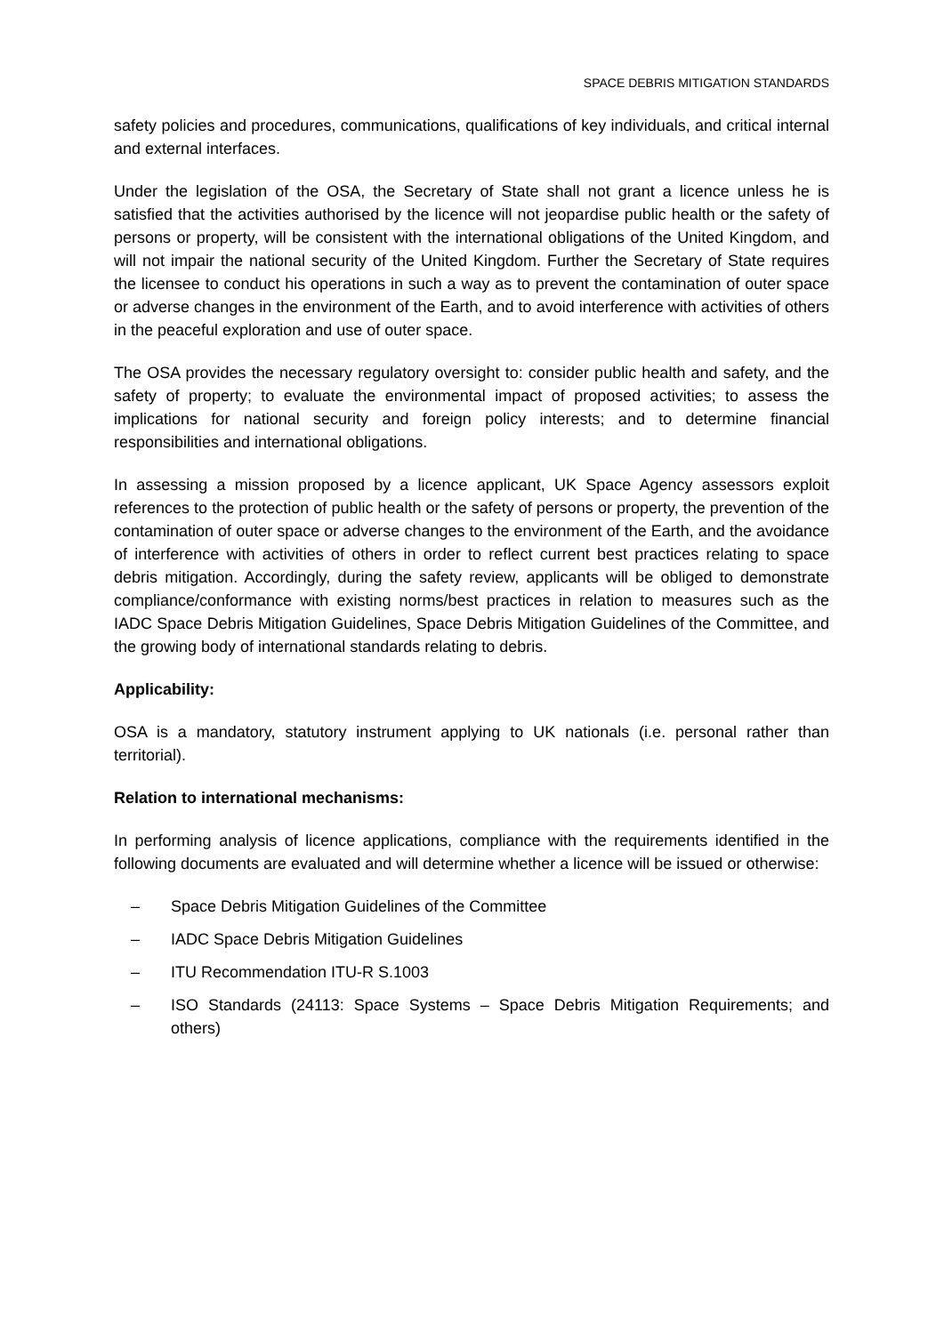SPACE DEBRIS MITIGATION STANDARDS
safety policies and procedures, communications, qualifications of key individuals, and critical internal and external interfaces.
Under the legislation of the OSA, the Secretary of State shall not grant a licence unless he is satisfied that the activities authorised by the licence will not jeopardise public health or the safety of persons or property, will be consistent with the international obligations of the United Kingdom, and will not impair the national security of the United Kingdom. Further the Secretary of State requires the licensee to conduct his operations in such a way as to prevent the contamination of outer space or adverse changes in the environment of the Earth, and to avoid interference with activities of others in the peaceful exploration and use of outer space.
The OSA provides the necessary regulatory oversight to: consider public health and safety, and the safety of property; to evaluate the environmental impact of proposed activities; to assess the implications for national security and foreign policy interests; and to determine financial responsibilities and international obligations.
In assessing a mission proposed by a licence applicant, UK Space Agency assessors exploit references to the protection of public health or the safety of persons or property, the prevention of the contamination of outer space or adverse changes to the environment of the Earth, and the avoidance of interference with activities of others in order to reflect current best practices relating to space debris mitigation. Accordingly, during the safety review, applicants will be obliged to demonstrate compliance/conformance with existing norms/best practices in relation to measures such as the IADC Space Debris Mitigation Guidelines, Space Debris Mitigation Guidelines of the Committee, and the growing body of international standards relating to debris.
Applicability:
OSA is a mandatory, statutory instrument applying to UK nationals (i.e. personal rather than territorial).
Relation to international mechanisms:
In performing analysis of licence applications, compliance with the requirements identified in the following documents are evaluated and will determine whether a licence will be issued or otherwise:
– Space Debris Mitigation Guidelines of the Committee
– IADC Space Debris Mitigation Guidelines
– ITU Recommendation ITU-R S.1003
– ISO Standards (24113: Space Systems – Space Debris Mitigation Requirements; and others)